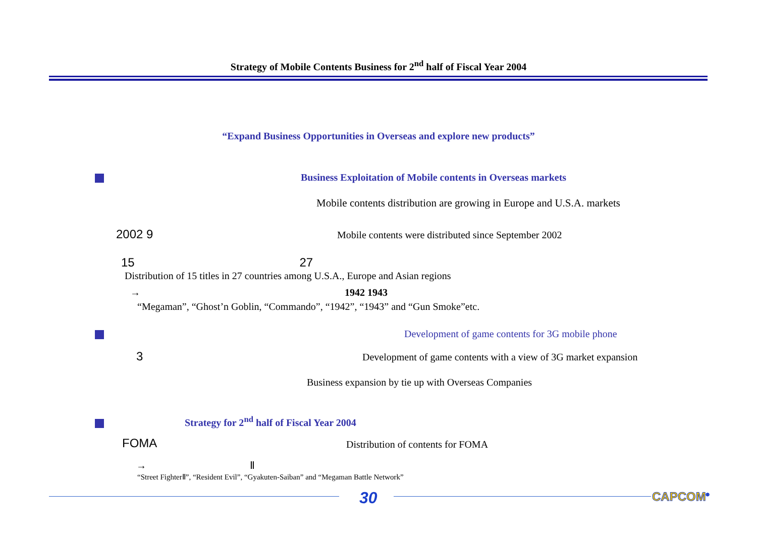Strategy of Mobile Contents Business for 2<sup>nd</sup> half of Fiscal Year 2004
“Expand Business Opportunities in Overseas and explore new products”
Business Exploitation of Mobile contents in Overseas markets
Mobile contents distribution are growing in Europe and U.S.A. markets
2002 9
Mobile contents were distributed since September 2002
15 27
Distribution of 15 titles in 27 countries among U.S.A., Europe and Asian regions
→ 1942 1943
“Megaman”, “Ghost’n Goblin, “Commando”, “1942”, “1943” and “Gun Smoke”etc.
Development of game contents for 3G mobile phone
3
Development of game contents with a view of 3G market expansion
Business expansion by tie up with Overseas Companies
Strategy for 2<sup>nd</sup> half of Fiscal Year 2004
FOMA
Distribution of contents for FOMA
→ Ⅱ
“Street FighterⅡ”, “Resident Evil”, “Gyakuten-Saiban” and “Megaman Battle Network”
30 CAPCOM<sup>®</sup>